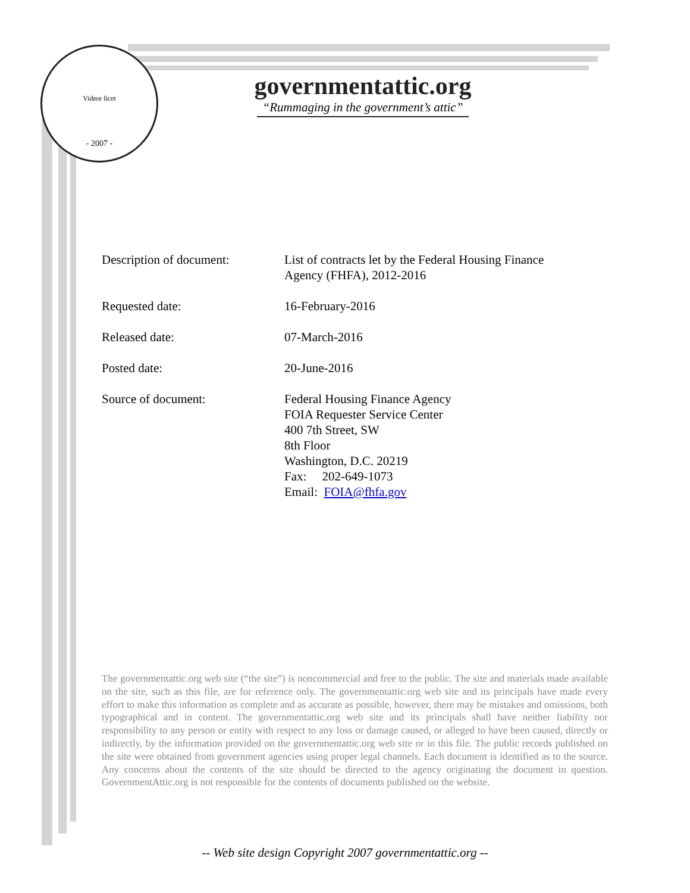Videre licet
- 2007 -
governmentattic.org
“Rummaging in the government’s attic”
Description of document: List of contracts let by the Federal Housing Finance
Agency (FHFA), 2012-2016
Requested date: 16-February-2016
Released date: 07-March-2016
Posted date: 20-June-2016
Source of document: Federal Housing Finance Agency
FOIA Requester Service Center
400 7th Street, SW
8th Floor
Washington, D.C. 20219
Fax: 202-649-1073
Email: FOIA@fhfa.gov
The governmentattic.org web site (“the site”) is noncommercial and free to the public. The site and materials made available on the site, such as this file, are for reference only. The governmentattic.org web site and its principals have made every effort to make this information as complete and as accurate as possible, however, there may be mistakes and omissions, both typographical and in content. The governmentattic.org web site and its principals shall have neither liability nor responsibility to any person or entity with respect to any loss or damage caused, or alleged to have been caused, directly or indirectly, by the information provided on the governmentattic.org web site or in this file. The public records published on the site were obtained from government agencies using proper legal channels. Each document is identified as to the source. Any concerns about the contents of the site should be directed to the agency originating the document in question. GovernmentAttic.org is not responsible for the contents of documents published on the website.
-- Web site design Copyright 2007 governmentattic.org --